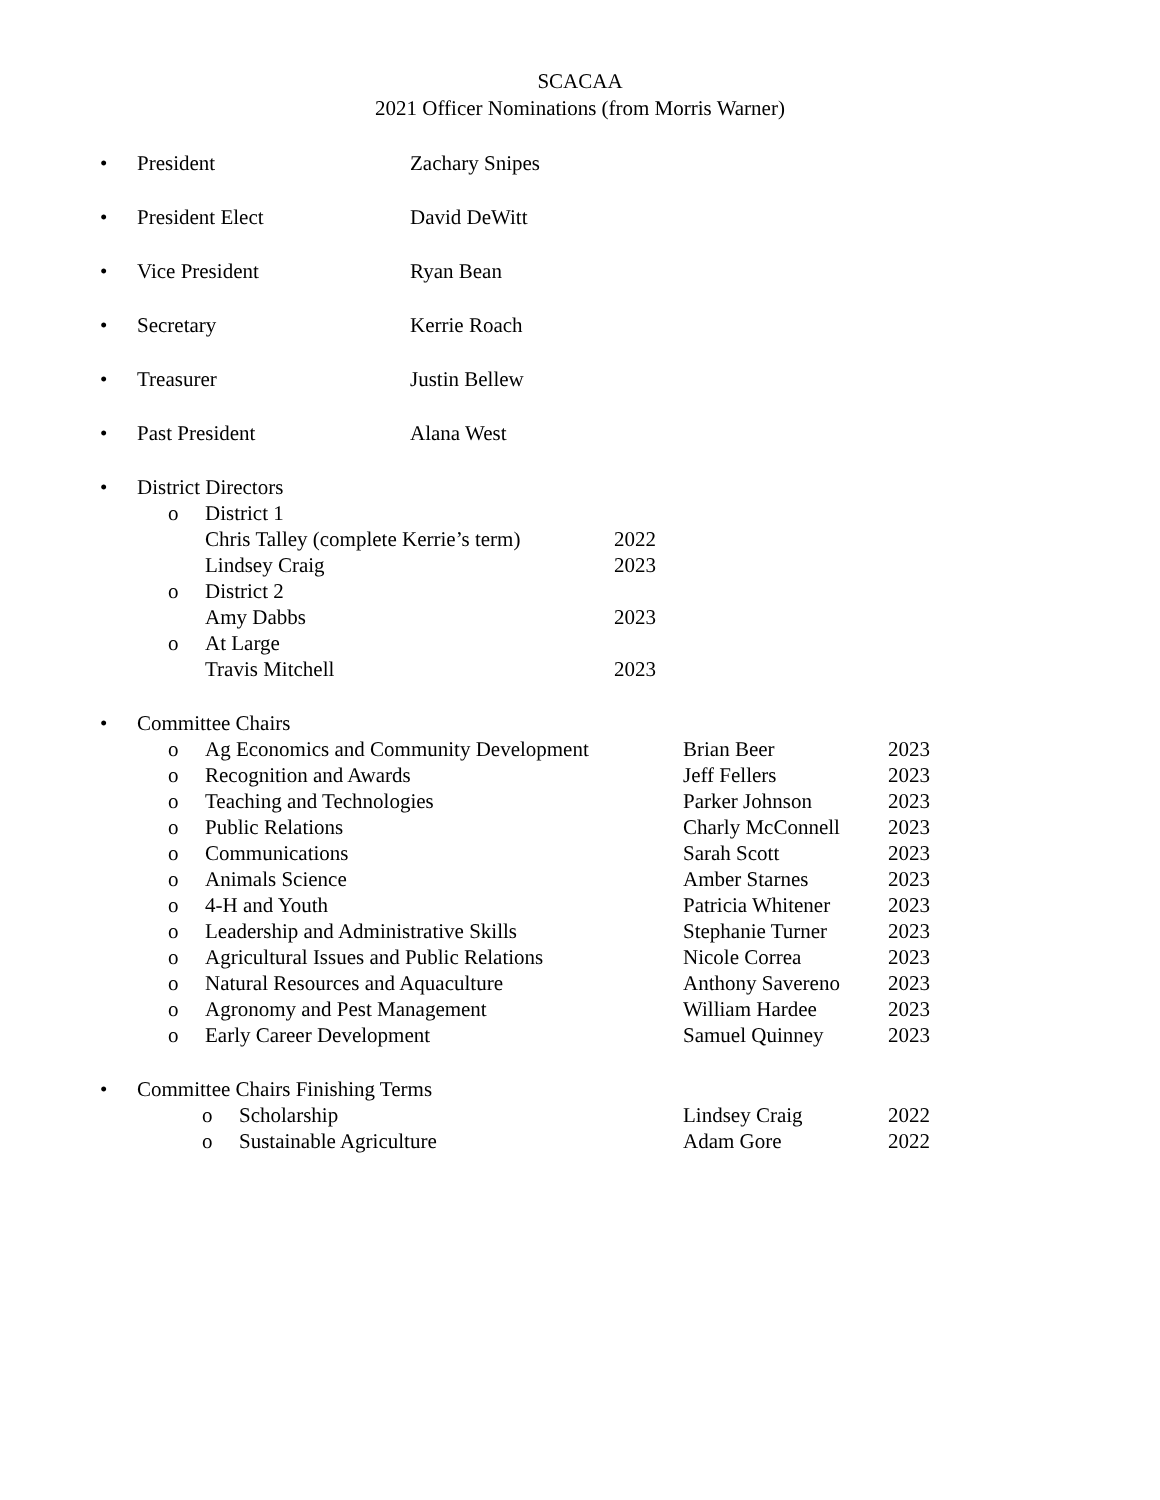SCACAA
2021 Officer Nominations (from Morris Warner)
• President Zachary Snipes
• President Elect David DeWitt
• Vice President Ryan Bean
• Secretary Kerrie Roach
• Treasurer Justin Bellew
• Past President Alana West
• District Directors
o District 1
Chris Talley (complete Kerrie’s term) 2022
Lindsey Craig 2023
o District 2
Amy Dabbs 2023
o At Large
Travis Mitchell 2023
• Committee Chairs
o Ag Economics and Community Development Brian Beer 2023
o Recognition and Awards Jeff Fellers 2023
o Teaching and Technologies Parker Johnson 2023
o Public Relations Charly McConnell 2023
o Communications Sarah Scott 2023
o Animals Science Amber Starnes 2023
o 4-H and Youth Patricia Whitener 2023
o Leadership and Administrative Skills Stephanie Turner 2023
o Agricultural Issues and Public Relations Nicole Correa 2023
o Natural Resources and Aquaculture Anthony Savereno 2023
o Agronomy and Pest Management William Hardee 2023
o Early Career Development Samuel Quinney 2023
• Committee Chairs Finishing Terms
o Scholarship Lindsey Craig 2022
o Sustainable Agriculture Adam Gore 2022